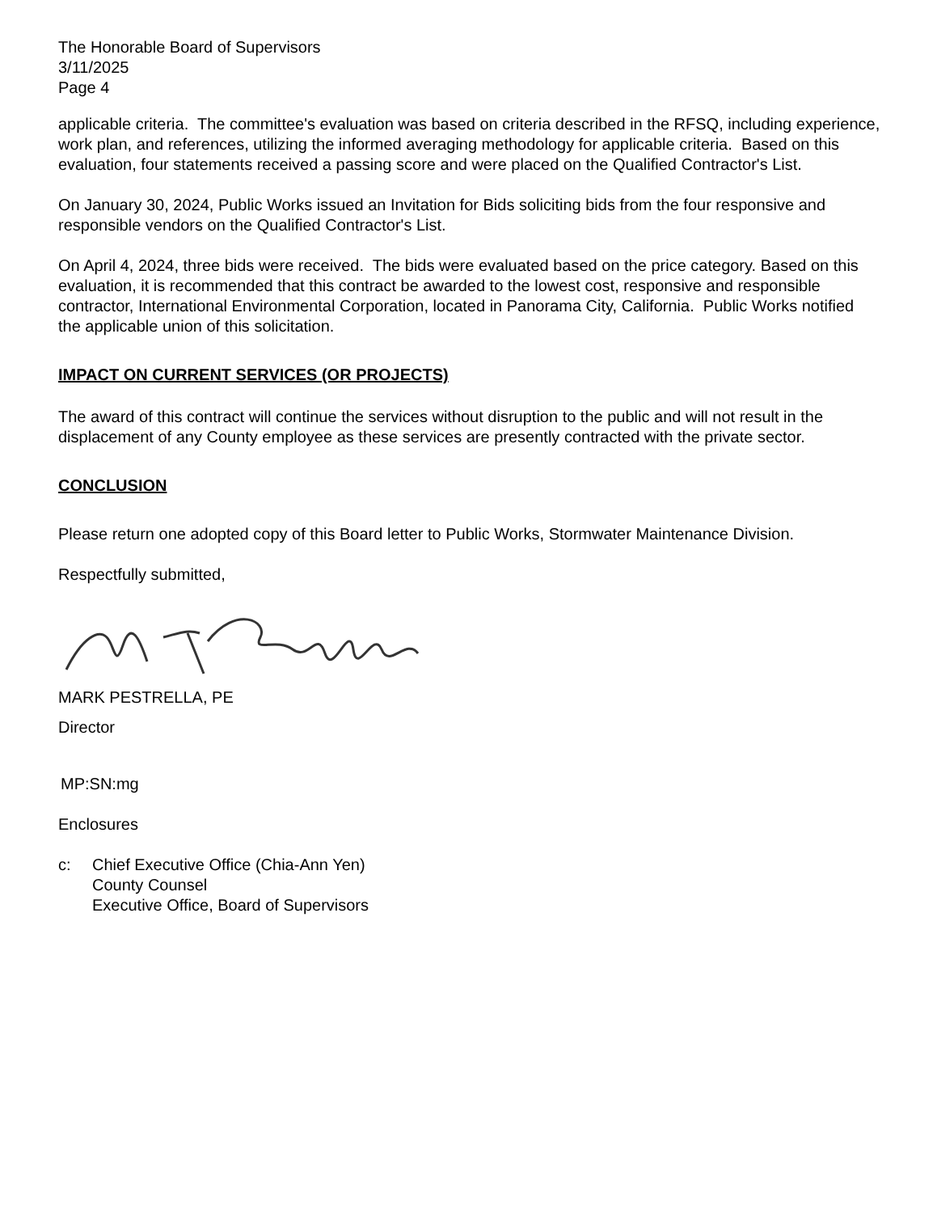The Honorable Board of Supervisors
3/11/2025
Page 4
applicable criteria. The committee's evaluation was based on criteria described in the RFSQ, including experience, work plan, and references, utilizing the informed averaging methodology for applicable criteria. Based on this evaluation, four statements received a passing score and were placed on the Qualified Contractor's List.
On January 30, 2024, Public Works issued an Invitation for Bids soliciting bids from the four responsive and responsible vendors on the Qualified Contractor's List.
On April 4, 2024, three bids were received. The bids were evaluated based on the price category. Based on this evaluation, it is recommended that this contract be awarded to the lowest cost, responsive and responsible contractor, International Environmental Corporation, located in Panorama City, California. Public Works notified the applicable union of this solicitation.
IMPACT ON CURRENT SERVICES (OR PROJECTS)
The award of this contract will continue the services without disruption to the public and will not result in the displacement of any County employee as these services are presently contracted with the private sector.
CONCLUSION
Please return one adopted copy of this Board letter to Public Works, Stormwater Maintenance Division.
Respectfully submitted,
MARK PESTRELLA, PE
Director
MP:SN:mg
Enclosures
c: Chief Executive Office (Chia-Ann Yen)
County Counsel
Executive Office, Board of Supervisors